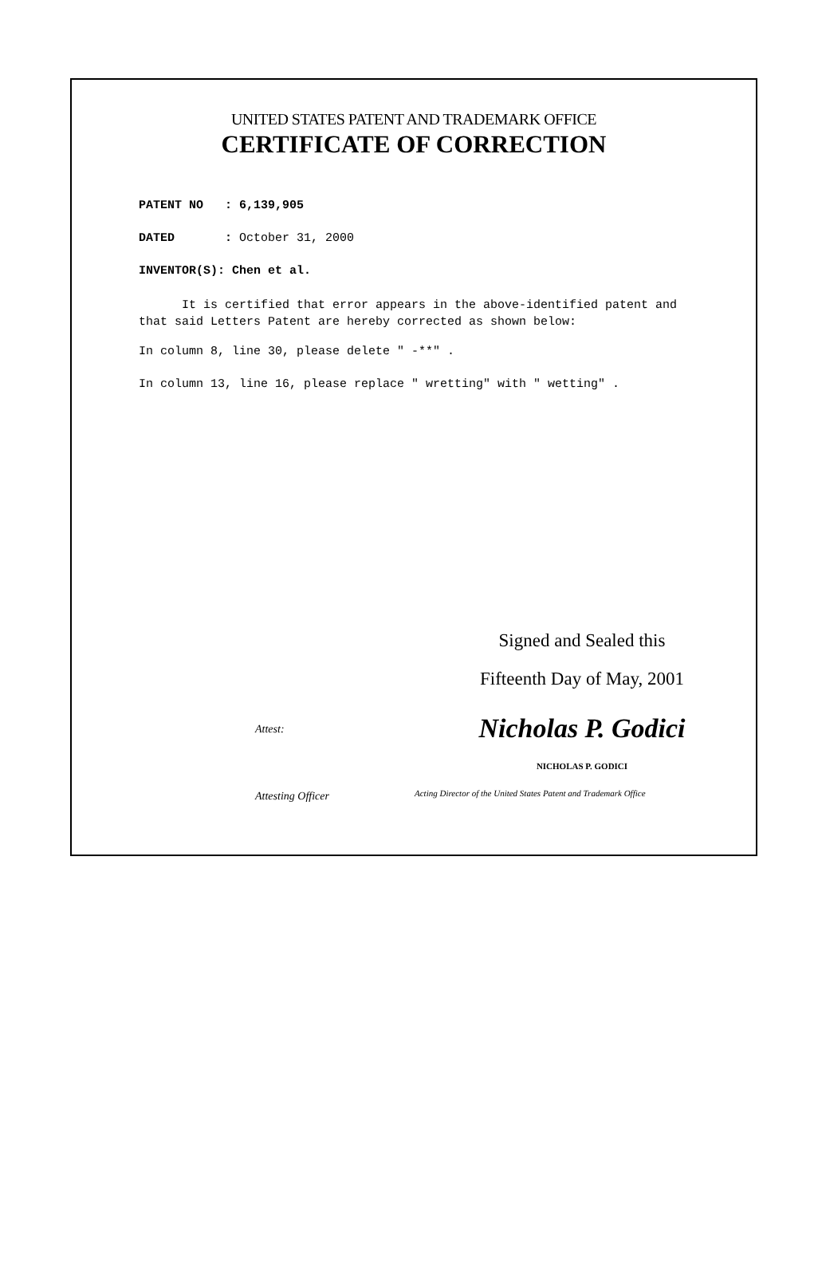UNITED STATES PATENT AND TRADEMARK OFFICE
CERTIFICATE OF CORRECTION
PATENT NO : 6,139,905
DATED : October 31, 2000
INVENTOR(S): Chen et al.
It is certified that error appears in the above-identified patent and that said Letters Patent are hereby corrected as shown below:
In column 8, line 30, please delete " -**" .
In column 13, line 16, please replace " wretting" with " wetting" .
Signed and Sealed this
Fifteenth Day of May, 2001
Attest:
Nicholas P. Godici
NICHOLAS P. GODICI
Attesting Officer
Acting Director of the United States Patent and Trademark Office